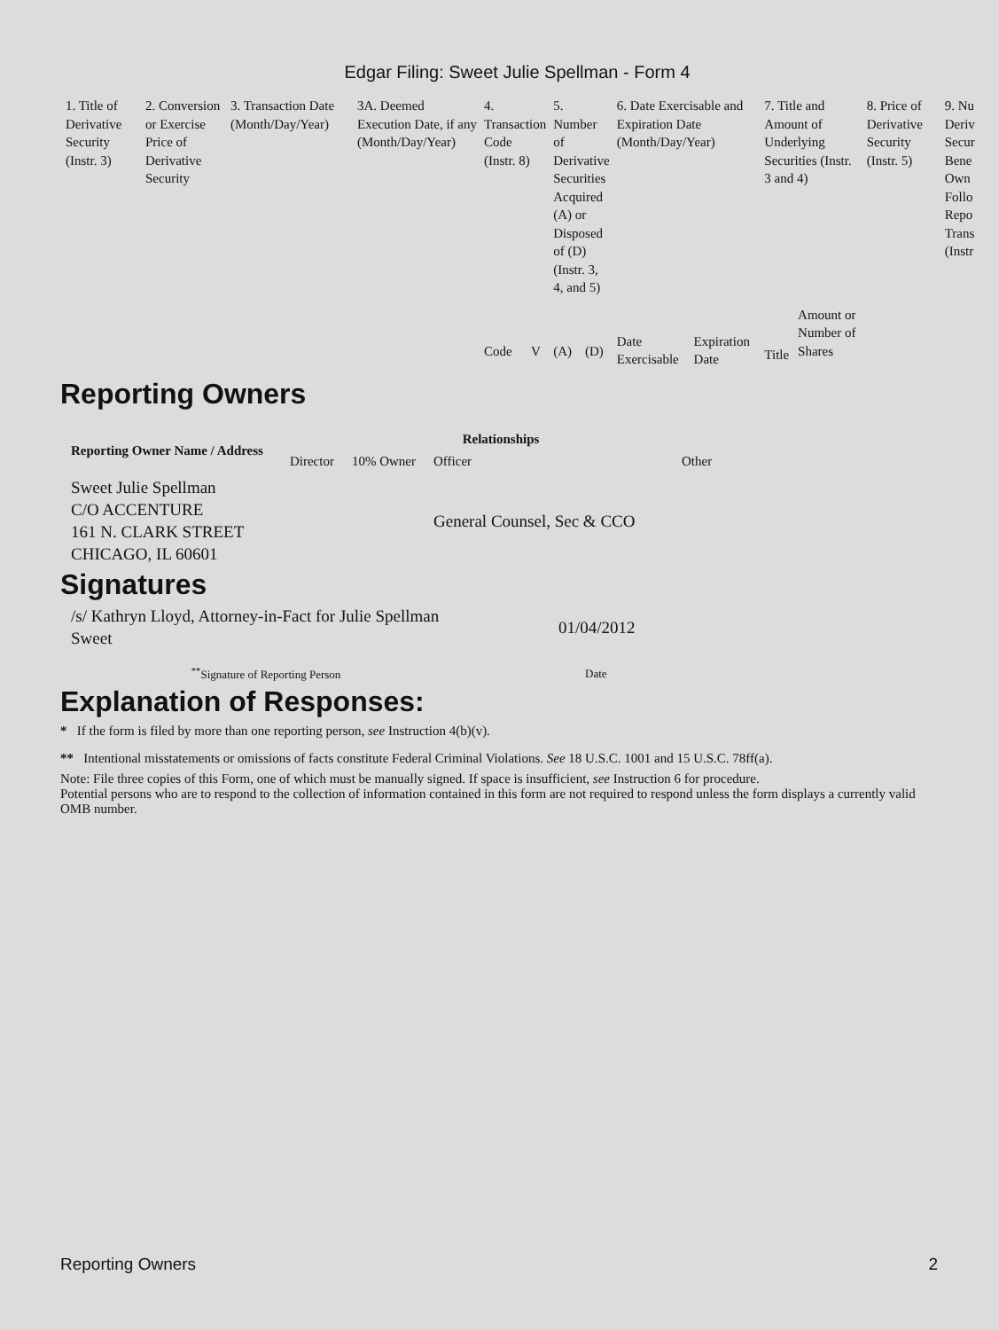Edgar Filing: Sweet Julie Spellman - Form 4
| 1. Title of Derivative Security (Instr. 3) | 2. Conversion or Exercise Price of Derivative Security | 3. Transaction Date (Month/Day/Year) | 3A. Deemed Execution Date, if any (Month/Day/Year) | 4. Transaction Code (Instr. 8) | | 5. Number of Derivative Securities Acquired (A) or Disposed of (D) (Instr. 3, 4, and 5) | | 6. Date Exercisable and Expiration Date (Month/Day/Year) | | 7. Title and Amount of Underlying Securities (Instr. 3 and 4) | | 8. Price of Derivative Security (Instr. 5) | 9. Nu Deriv Secur Bene Own Follo Repo Trans (Instr |
| | | | | | | | | Date Exercisable | Expiration Date | Title | Amount or Number of Shares | | |
| | | | | Code | V | (A) | (D) | | | | | | |
Reporting Owners
| Reporting Owner Name / Address | Relationships | | | |
| --- | --- | --- | --- | --- |
| | Director | 10% Owner | Officer | Other |
| Sweet Julie Spellman C/O ACCENTURE 161 N. CLARK STREET CHICAGO, IL 60601 | | | General Counsel, Sec & CCO | |
Signatures
| /s/ Kathryn Lloyd, Attorney-in-Fact for Julie Spellman Sweet | 01/04/2012 |
| <sup>**</sup> Signature of Reporting Person | Date |
Explanation of Responses:
* If the form is filed by more than one reporting person, see Instruction 4(b)(v).
** Intentional misstatements or omissions of facts constitute Federal Criminal Violations. See 18 U.S.C. 1001 and 15 U.S.C. 78ff(a).
Note: File three copies of this Form, one of which must be manually signed. If space is insufficient, see Instruction 6 for procedure.
Potential persons who are to respond to the collection of information contained in this form are not required to respond unless the form displays a currently valid OMB number.
Reporting Owners 2